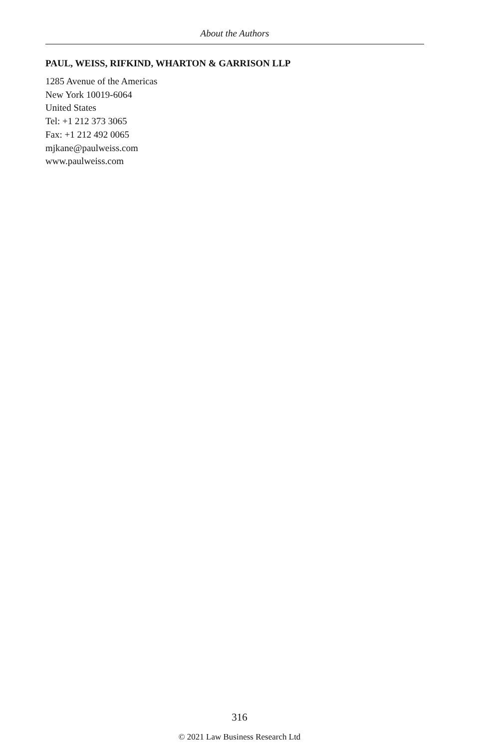About the Authors
PAUL, WEISS, RIFKIND, WHARTON & GARRISON LLP
1285 Avenue of the Americas
New York 10019-6064
United States
Tel: +1 212 373 3065
Fax: +1 212 492 0065
mjkane@paulweiss.com
www.paulweiss.com
316
© 2021 Law Business Research Ltd